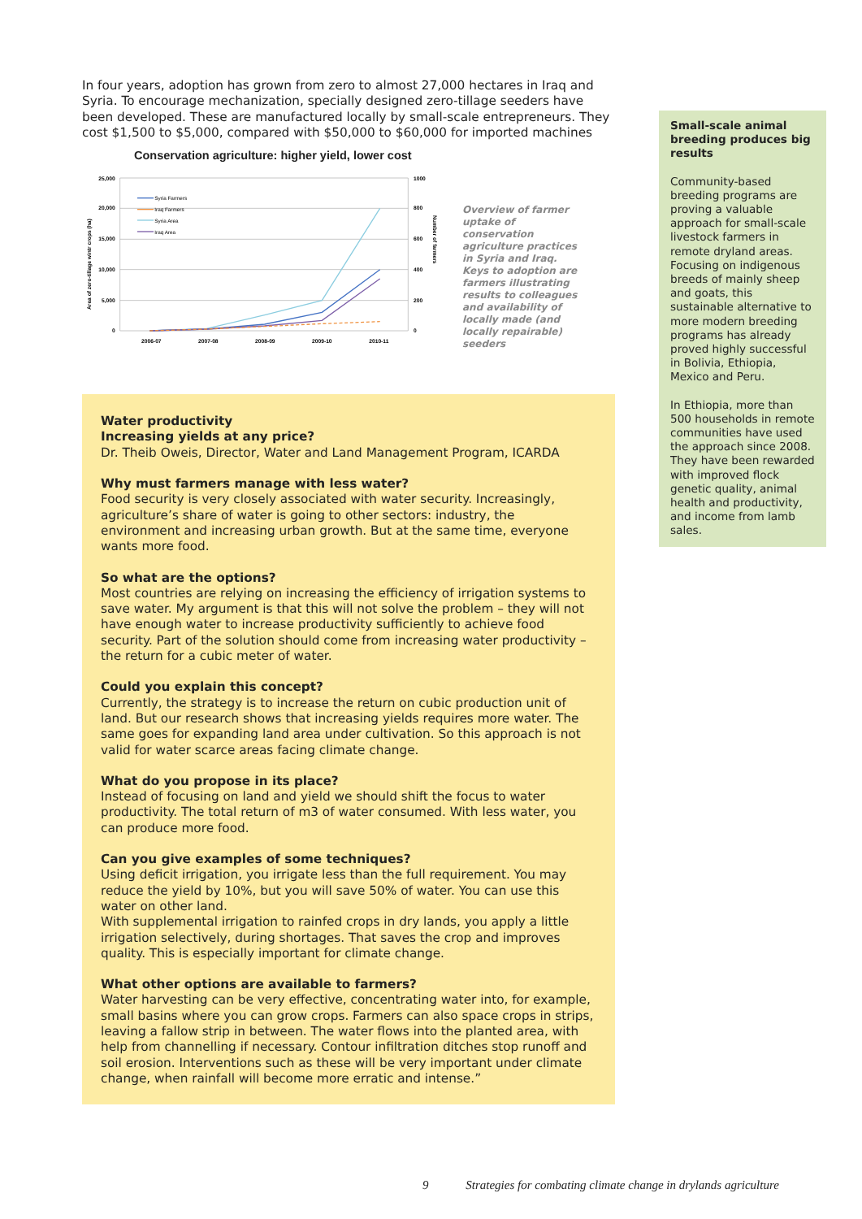In four years, adoption has grown from zero to almost 27,000 hectares in Iraq and Syria. To encourage mechanization, specially designed zero-tillage seeders have been developed. These are manufactured locally by small-scale entrepreneurs. They cost $1,500 to $5,000, compared with $50,000 to $60,000 for imported machines
Conservation agriculture: higher yield, lower cost
25,000
20,000
15,000
10,000
5,000
0
1000
800
600
400
200
0
2006-07
2007-08
2008-09
2009-10
2010-11
Area of zero-tillage wintr crops (ha)
Number of farmers
Syria Farmers
Iraq Farmers
Syria Area
Iraq Area
Overview of farmer uptake of conservation agriculture practices in Syria and Iraq. Keys to adoption are farmers illustrating results to colleagues and availability of locally made (and locally repairable) seeders
Water productivity
Increasing yields at any price?
Dr. Theib Oweis, Director, Water and Land Management Program, ICARDA
Why must farmers manage with less water?
Food security is very closely associated with water security. Increasingly, agriculture’s share of water is going to other sectors: industry, the environment and increasing urban growth. But at the same time, everyone wants more food.
So what are the options?
Most countries are relying on increasing the efficiency of irrigation systems to save water. My argument is that this will not solve the problem – they will not have enough water to increase productivity sufficiently to achieve food security. Part of the solution should come from increasing water productivity – the return for a cubic meter of water.
Could you explain this concept?
Currently, the strategy is to increase the return on cubic production unit of land. But our research shows that increasing yields requires more water. The same goes for expanding land area under cultivation. So this approach is not valid for water scarce areas facing climate change.
What do you propose in its place?
Instead of focusing on land and yield we should shift the focus to water productivity. The total return of m3 of water consumed. With less water, you can produce more food.
Can you give examples of some techniques?
Using deficit irrigation, you irrigate less than the full requirement. You may reduce the yield by 10%, but you will save 50% of water. You can use this water on other land.
With supplemental irrigation to rainfed crops in dry lands, you apply a little irrigation selectively, during shortages. That saves the crop and improves quality. This is especially important for climate change.
What other options are available to farmers?
Water harvesting can be very effective, concentrating water into, for example, small basins where you can grow crops. Farmers can also space crops in strips, leaving a fallow strip in between. The water flows into the planted area, with help from channelling if necessary. Contour infiltration ditches stop runoff and soil erosion. Interventions such as these will be very important under climate change, when rainfall will become more erratic and intense.”
Small-scale animal breeding produces big results
Community-based breeding programs are proving a valuable approach for small-scale livestock farmers in remote dryland areas. Focusing on indigenous breeds of mainly sheep and goats, this sustainable alternative to more modern breeding programs has already proved highly successful in Bolivia, Ethiopia, Mexico and Peru.
In Ethiopia, more than 500 households in remote communities have used the approach since 2008. They have been rewarded with improved flock genetic quality, animal health and productivity, and income from lamb sales.
9 Strategies for combating climate change in drylands agriculture